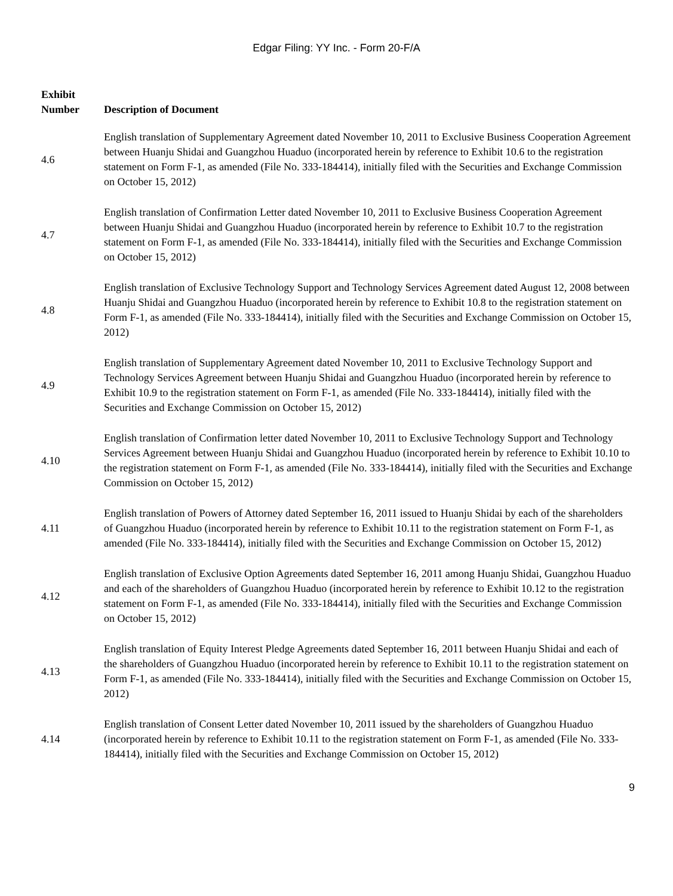Edgar Filing: YY Inc. - Form 20-F/A
| Exhibit Number | Description of Document |
| --- | --- |
| 4.6 | English translation of Supplementary Agreement dated November 10, 2011 to Exclusive Business Cooperation Agreement between Huanju Shidai and Guangzhou Huaduo (incorporated herein by reference to Exhibit 10.6 to the registration statement on Form F-1, as amended (File No. 333-184414), initially filed with the Securities and Exchange Commission on October 15, 2012) |
| 4.7 | English translation of Confirmation Letter dated November 10, 2011 to Exclusive Business Cooperation Agreement between Huanju Shidai and Guangzhou Huaduo (incorporated herein by reference to Exhibit 10.7 to the registration statement on Form F-1, as amended (File No. 333-184414), initially filed with the Securities and Exchange Commission on October 15, 2012) |
| 4.8 | English translation of Exclusive Technology Support and Technology Services Agreement dated August 12, 2008 between Huanju Shidai and Guangzhou Huaduo (incorporated herein by reference to Exhibit 10.8 to the registration statement on Form F-1, as amended (File No. 333-184414), initially filed with the Securities and Exchange Commission on October 15, 2012) |
| 4.9 | English translation of Supplementary Agreement dated November 10, 2011 to Exclusive Technology Support and Technology Services Agreement between Huanju Shidai and Guangzhou Huaduo (incorporated herein by reference to Exhibit 10.9 to the registration statement on Form F-1, as amended (File No. 333-184414), initially filed with the Securities and Exchange Commission on October 15, 2012) |
| 4.10 | English translation of Confirmation letter dated November 10, 2011 to Exclusive Technology Support and Technology Services Agreement between Huanju Shidai and Guangzhou Huaduo (incorporated herein by reference to Exhibit 10.10 to the registration statement on Form F-1, as amended (File No. 333-184414), initially filed with the Securities and Exchange Commission on October 15, 2012) |
| 4.11 | English translation of Powers of Attorney dated September 16, 2011 issued to Huanju Shidai by each of the shareholders of Guangzhou Huaduo (incorporated herein by reference to Exhibit 10.11 to the registration statement on Form F-1, as amended (File No. 333-184414), initially filed with the Securities and Exchange Commission on October 15, 2012) |
| 4.12 | English translation of Exclusive Option Agreements dated September 16, 2011 among Huanju Shidai, Guangzhou Huaduo and each of the shareholders of Guangzhou Huaduo (incorporated herein by reference to Exhibit 10.12 to the registration statement on Form F-1, as amended (File No. 333-184414), initially filed with the Securities and Exchange Commission on October 15, 2012) |
| 4.13 | English translation of Equity Interest Pledge Agreements dated September 16, 2011 between Huanju Shidai and each of the shareholders of Guangzhou Huaduo (incorporated herein by reference to Exhibit 10.11 to the registration statement on Form F-1, as amended (File No. 333-184414), initially filed with the Securities and Exchange Commission on October 15, 2012) |
| 4.14 | English translation of Consent Letter dated November 10, 2011 issued by the shareholders of Guangzhou Huaduo (incorporated herein by reference to Exhibit 10.11 to the registration statement on Form F-1, as amended (File No. 333-184414), initially filed with the Securities and Exchange Commission on October 15, 2012) |
9